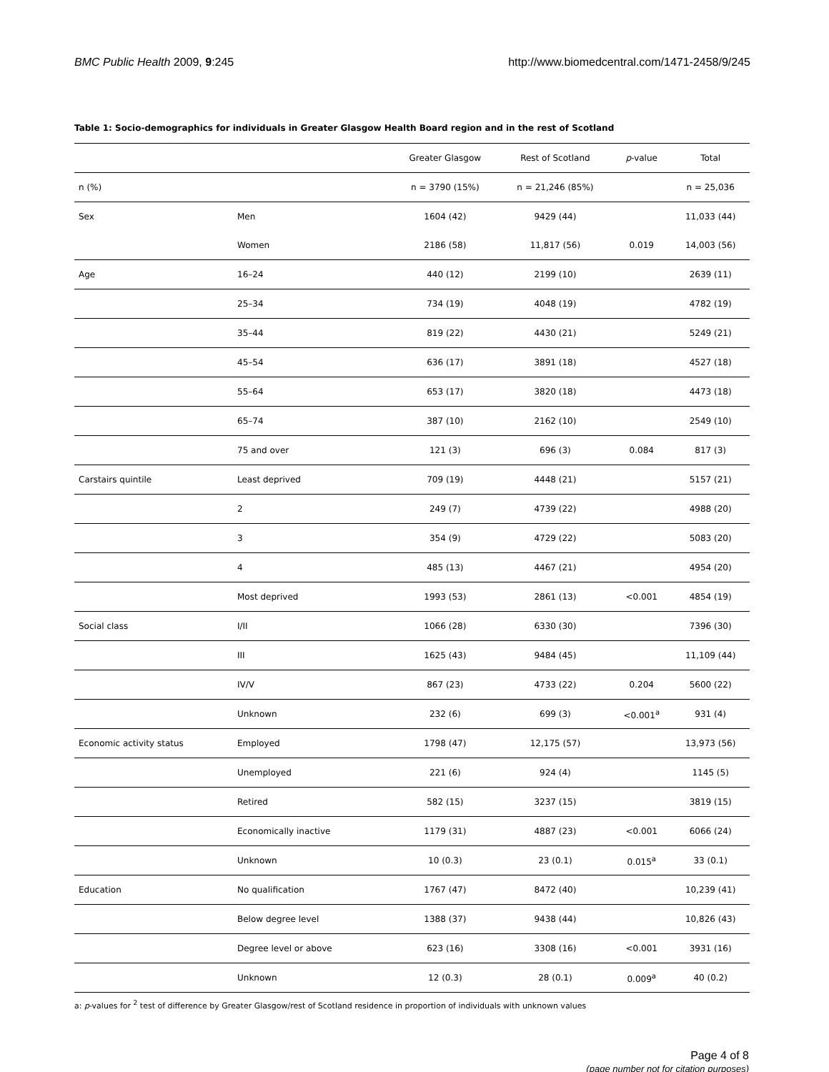BMC Public Health 2009, 9:245 http://www.biomedcentral.com/1471-2458/9/245
Table 1: Socio-demographics for individuals in Greater Glasgow Health Board region and in the rest of Scotland
| | | Greater Glasgow | Rest of Scotland | p -value | Total |
| --- | --- | --- | --- | --- | --- |
| n (%) | | n = 3790 (15%) | n = 21,246 (85%) | | n = 25,036 |
| Sex | Men | 1604 (42) | 9429 (44) | | 11,033 (44) |
| | Women | 2186 (58) | 11,817 (56) | 0.019 | 14,003 (56) |
| Age | 16–24 | 440 (12) | 2199 (10) | | 2639 (11) |
| | 25–34 | 734 (19) | 4048 (19) | | 4782 (19) |
| | 35–44 | 819 (22) | 4430 (21) | | 5249 (21) |
| | 45–54 | 636 (17) | 3891 (18) | | 4527 (18) |
| | 55–64 | 653 (17) | 3820 (18) | | 4473 (18) |
| | 65–74 | 387 (10) | 2162 (10) | | 2549 (10) |
| | 75 and over | 121 (3) | 696 (3) | 0.084 | 817 (3) |
| Carstairs quintile | Least deprived | 709 (19) | 4448 (21) | | 5157 (21) |
| | 2 | 249 (7) | 4739 (22) | | 4988 (20) |
| | 3 | 354 (9) | 4729 (22) | | 5083 (20) |
| | 4 | 485 (13) | 4467 (21) | | 4954 (20) |
| | Most deprived | 1993 (53) | 2861 (13) | <0.001 | 4854 (19) |
| Social class | I/II | 1066 (28) | 6330 (30) | | 7396 (30) |
| | III | 1625 (43) | 9484 (45) | | 11,109 (44) |
| | IV/V | 867 (23) | 4733 (22) | 0.204 | 5600 (22) |
| | Unknown | 232 (6) | 699 (3) | <0.001<sup>a</sup> | 931 (4) |
| Economic activity status | Employed | 1798 (47) | 12,175 (57) | | 13,973 (56) |
| | Unemployed | 221 (6) | 924 (4) | | 1145 (5) |
| | Retired | 582 (15) | 3237 (15) | | 3819 (15) |
| | Economically inactive | 1179 (31) | 4887 (23) | <0.001 | 6066 (24) |
| | Unknown | 10 (0.3) | 23 (0.1) | 0.015<sup>a</sup> | 33 (0.1) |
| Education | No qualification | 1767 (47) | 8472 (40) | | 10,239 (41) |
| | Below degree level | 1388 (37) | 9438 (44) | | 10,826 (43) |
| | Degree level or above | 623 (16) | 3308 (16) | <0.001 | 3931 (16) |
| | Unknown | 12 (0.3) | 28 (0.1) | 0.009<sup>a</sup> | 40 (0.2) |
a: p-values for <sup>2</sup> test of difference by Greater Glasgow/rest of Scotland residence in proportion of individuals with unknown values
Page 4 of 8
(page number not for citation purposes)